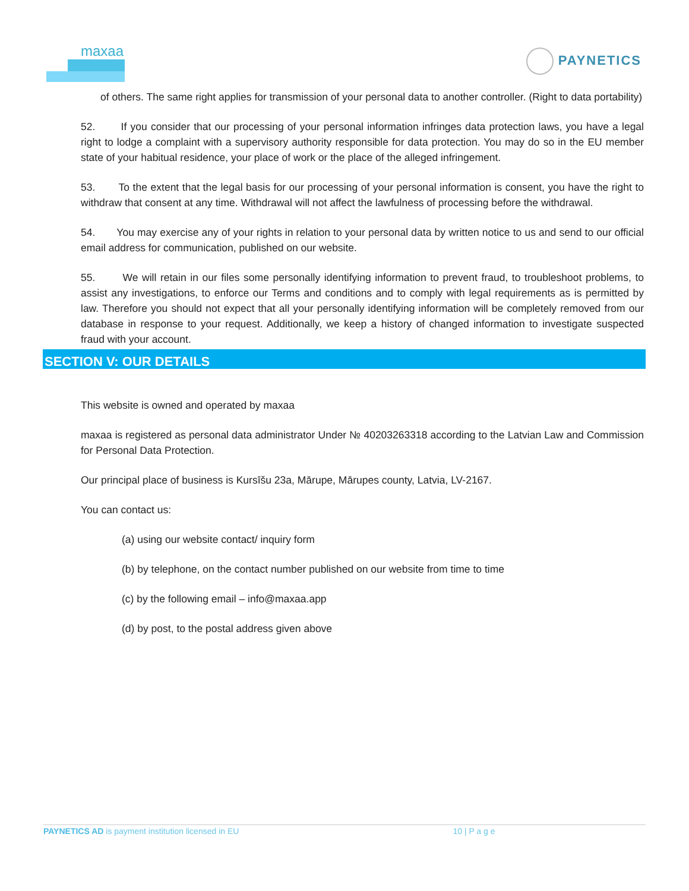maxaa PAYNETICS
of others. The same right applies for transmission of your personal data to another controller. (Right to data portability)
52. If you consider that our processing of your personal information infringes data protection laws, you have a legal right to lodge a complaint with a supervisory authority responsible for data protection. You may do so in the EU member state of your habitual residence, your place of work or the place of the alleged infringement.
53. To the extent that the legal basis for our processing of your personal information is consent, you have the right to withdraw that consent at any time. Withdrawal will not affect the lawfulness of processing before the withdrawal.
54. You may exercise any of your rights in relation to your personal data by written notice to us and send to our official email address for communication, published on our website.
55. We will retain in our files some personally identifying information to prevent fraud, to troubleshoot problems, to assist any investigations, to enforce our Terms and conditions and to comply with legal requirements as is permitted by law. Therefore you should not expect that all your personally identifying information will be completely removed from our database in response to your request. Additionally, we keep a history of changed information to investigate suspected fraud with your account.
SECTION V: OUR DETAILS
This website is owned and operated by maxaa
maxaa is registered as personal data administrator Under № 40203263318 according to the Latvian Law and Commission for Personal Data Protection.
Our principal place of business is Kursīšu 23a, Mārupe, Mārupes county, Latvia, LV-2167.
You can contact us:
(a) using our website contact/ inquiry form
(b) by telephone, on the contact number published on our website from time to time
(c) by the following email – info@maxaa.app
(d) by post, to the postal address given above
PAYNETICS AD is payment institution licensed in EU
10 | P a g e